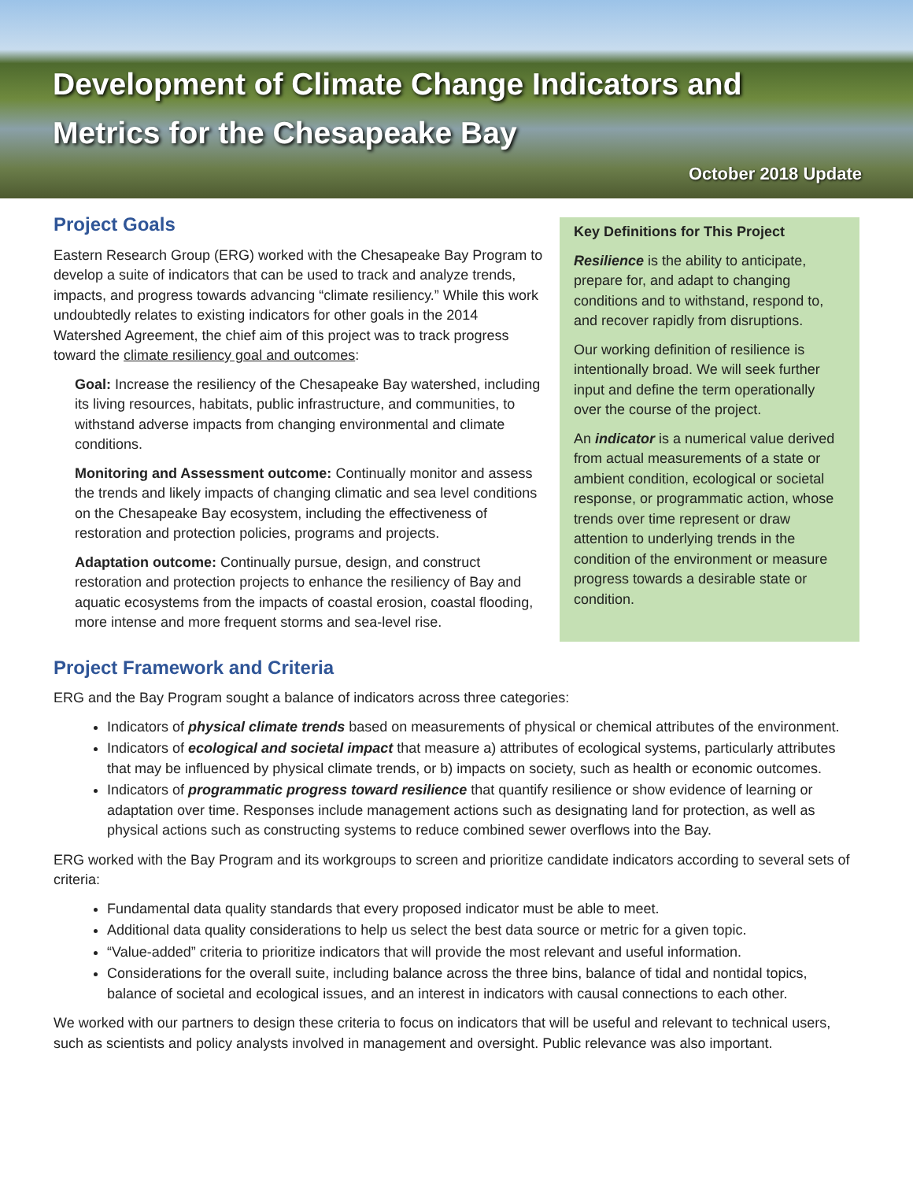Development of Climate Change Indicators and
Metrics for the Chesapeake Bay
October 2018 Update
Project Goals
Eastern Research Group (ERG) worked with the Chesapeake Bay Program to develop a suite of indicators that can be used to track and analyze trends, impacts, and progress towards advancing “climate resiliency.” While this work undoubtedly relates to existing indicators for other goals in the 2014 Watershed Agreement, the chief aim of this project was to track progress toward the climate resiliency goal and outcomes:
Goal: Increase the resiliency of the Chesapeake Bay watershed, including its living resources, habitats, public infrastructure, and communities, to withstand adverse impacts from changing environmental and climate conditions.
Monitoring and Assessment outcome: Continually monitor and assess the trends and likely impacts of changing climatic and sea level conditions on the Chesapeake Bay ecosystem, including the effectiveness of restoration and protection policies, programs and projects.
Adaptation outcome: Continually pursue, design, and construct restoration and protection projects to enhance the resiliency of Bay and aquatic ecosystems from the impacts of coastal erosion, coastal flooding, more intense and more frequent storms and sea-level rise.
Key Definitions for This Project
Resilience is the ability to anticipate, prepare for, and adapt to changing conditions and to withstand, respond to, and recover rapidly from disruptions.
Our working definition of resilience is intentionally broad. We will seek further input and define the term operationally over the course of the project.
An indicator is a numerical value derived from actual measurements of a state or ambient condition, ecological or societal response, or programmatic action, whose trends over time represent or draw attention to underlying trends in the condition of the environment or measure progress towards a desirable state or condition.
Project Framework and Criteria
ERG and the Bay Program sought a balance of indicators across three categories:
Indicators of physical climate trends based on measurements of physical or chemical attributes of the environment.
Indicators of ecological and societal impact that measure a) attributes of ecological systems, particularly attributes that may be influenced by physical climate trends, or b) impacts on society, such as health or economic outcomes.
Indicators of programmatic progress toward resilience that quantify resilience or show evidence of learning or adaptation over time. Responses include management actions such as designating land for protection, as well as physical actions such as constructing systems to reduce combined sewer overflows into the Bay.
ERG worked with the Bay Program and its workgroups to screen and prioritize candidate indicators according to several sets of criteria:
Fundamental data quality standards that every proposed indicator must be able to meet.
Additional data quality considerations to help us select the best data source or metric for a given topic.
“Value-added” criteria to prioritize indicators that will provide the most relevant and useful information.
Considerations for the overall suite, including balance across the three bins, balance of tidal and nontidal topics, balance of societal and ecological issues, and an interest in indicators with causal connections to each other.
We worked with our partners to design these criteria to focus on indicators that will be useful and relevant to technical users, such as scientists and policy analysts involved in management and oversight. Public relevance was also important.